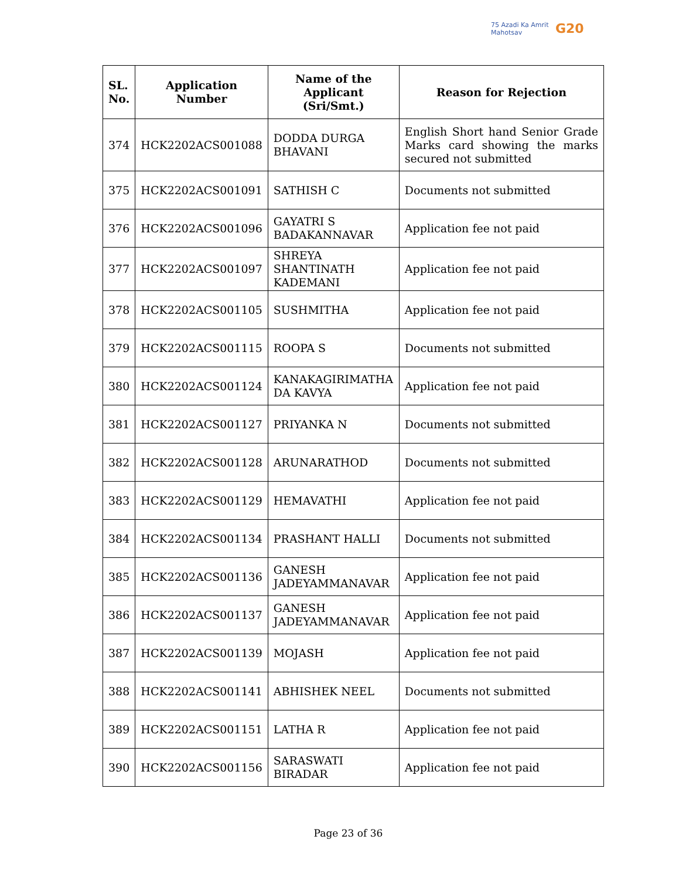75 Azadi Ka Amrit Mahotsav
G20
| SL. No. | Application Number | Name of the Applicant (Sri/Smt.) | Reason for Rejection |
| --- | --- | --- | --- |
| 374 | HCK2202ACS001088 | DODDA DURGA BHAVANI | English Short hand Senior Grade Marks card showing the marks secured not submitted |
| 375 | HCK2202ACS001091 | SATHISH C | Documents not submitted |
| 376 | HCK2202ACS001096 | GAYATRI S BADAKANNAVAR | Application fee not paid |
| 377 | HCK2202ACS001097 | SHREYA SHANTINATH KADEMANI | Application fee not paid |
| 378 | HCK2202ACS001105 | SUSHMITHA | Application fee not paid |
| 379 | HCK2202ACS001115 | ROOPA S | Documents not submitted |
| 380 | HCK2202ACS001124 | KANAKAGIRIMATHA DA KAVYA | Application fee not paid |
| 381 | HCK2202ACS001127 | PRIYANKA N | Documents not submitted |
| 382 | HCK2202ACS001128 | ARUNARATHOD | Documents not submitted |
| 383 | HCK2202ACS001129 | HEMAVATHI | Application fee not paid |
| 384 | HCK2202ACS001134 | PRASHANT HALLI | Documents not submitted |
| 385 | HCK2202ACS001136 | GANESH JADEYAMMANAVAR | Application fee not paid |
| 386 | HCK2202ACS001137 | GANESH JADEYAMMANAVAR | Application fee not paid |
| 387 | HCK2202ACS001139 | MOJASH | Application fee not paid |
| 388 | HCK2202ACS001141 | ABHISHEK NEEL | Documents not submitted |
| 389 | HCK2202ACS001151 | LATHA R | Application fee not paid |
| 390 | HCK2202ACS001156 | SARASWATI BIRADAR | Application fee not paid |
Page 23 of 36